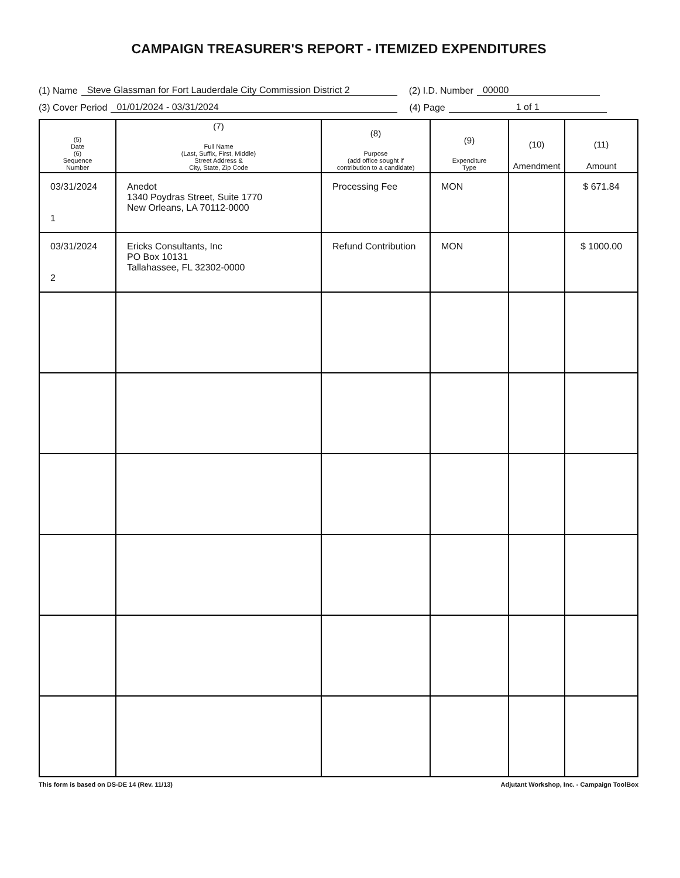CAMPAIGN TREASURER'S REPORT - ITEMIZED EXPENDITURES
(1) Name Steve Glassman for Fort Lauderdale City Commission District 2 (2) I.D. Number 00000
(3) Cover Period 01/01/2024 - 03/31/2024 (4) Page 1 of 1
| (5) Date (6) Sequence Number | (7) Full Name (Last, Suffix, First, Middle) Street Address & City, State, Zip Code | (8) Purpose (add office sought if contribution to a candidate) | (9) Expenditure Type | (10) Amendment | (11) Amount |
| --- | --- | --- | --- | --- | --- |
| 03/31/2024 1 | Anedot 1340 Poydras Street, Suite 1770 New Orleans, LA 70112-0000 | Processing Fee | MON | | $ 671.84 |
| 03/31/2024 2 | Ericks Consultants, Inc PO Box 10131 Tallahassee, FL 32302-0000 | Refund Contribution | MON | | $ 1000.00 |
This form is based on DS-DE 14 (Rev. 11/13) Adjutant Workshop, Inc. - Campaign ToolBox